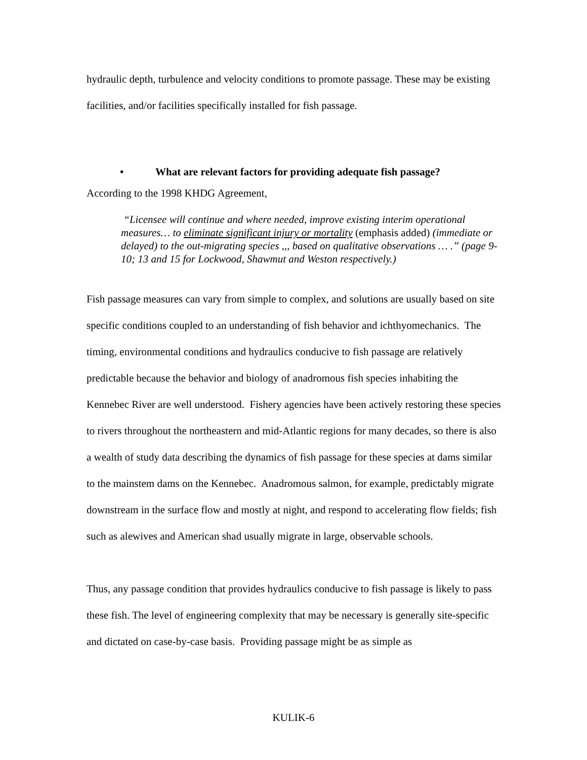hydraulic depth, turbulence and velocity conditions to promote passage. These may be existing facilities, and/or facilities specifically installed for fish passage.
• What are relevant factors for providing adequate fish passage?
According to the 1998 KHDG Agreement,
“Licensee will continue and where needed, improve existing interim operational measures… to eliminate significant injury or mortality (emphasis added) (immediate or delayed) to the out-migrating species ,,, based on qualitative observations … .” (page 9-10; 13 and 15 for Lockwood, Shawmut and Weston respectively.)
Fish passage measures can vary from simple to complex, and solutions are usually based on site specific conditions coupled to an understanding of fish behavior and ichthyomechanics. The timing, environmental conditions and hydraulics conducive to fish passage are relatively predictable because the behavior and biology of anadromous fish species inhabiting the Kennebec River are well understood. Fishery agencies have been actively restoring these species to rivers throughout the northeastern and mid-Atlantic regions for many decades, so there is also a wealth of study data describing the dynamics of fish passage for these species at dams similar to the mainstem dams on the Kennebec. Anadromous salmon, for example, predictably migrate downstream in the surface flow and mostly at night, and respond to accelerating flow fields; fish such as alewives and American shad usually migrate in large, observable schools.
Thus, any passage condition that provides hydraulics conducive to fish passage is likely to pass these fish. The level of engineering complexity that may be necessary is generally site-specific and dictated on case-by-case basis. Providing passage might be as simple as
KULIK-6